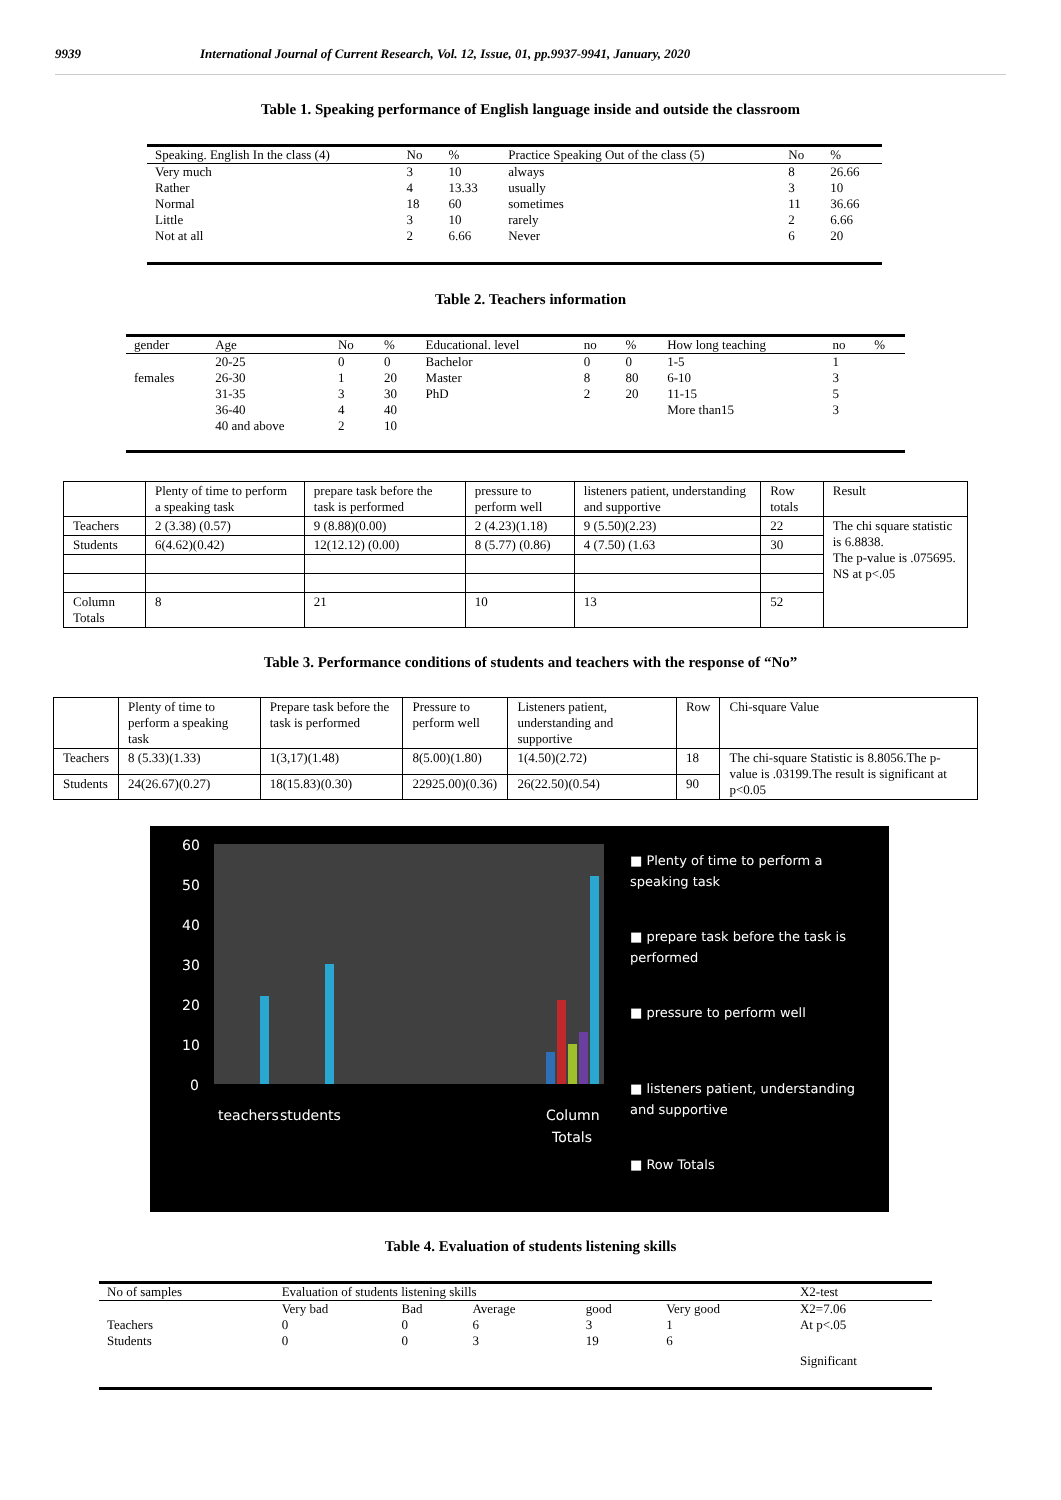9939 International Journal of Current Research, Vol. 12, Issue, 01, pp.9937-9941, January, 2020
Table 1. Speaking performance of English language inside and outside the classroom
| Speaking. English In the class (4) | No | % | Practice Speaking Out of the class (5) | No | % |
| --- | --- | --- | --- | --- | --- |
| Very much | 3 | 10 | always | 8 | 26.66 |
| Rather | 4 | 13.33 | usually | 3 | 10 |
| Normal | 18 | 60 | sometimes | 11 | 36.66 |
| Little | 3 | 10 | rarely | 2 | 6.66 |
| Not at all | 2 | 6.66 | Never | 6 | 20 |
Table 2. Teachers information
| gender | Age | No | % | Educational. level | no | % | How long teaching | no | % |
| --- | --- | --- | --- | --- | --- | --- | --- | --- | --- |
| | 20-25 | 0 | 0 | Bachelor | 0 | 0 | 1-5 | 1 | |
| females | 26-30 | 1 | 20 | Master | 8 | 80 | 6-10 | 3 | |
| | 31-35 | 3 | 30 | PhD | 2 | 20 | 11-15 | 5 | |
| | 36-40 | 4 | 40 | | | | More than15 | 3 | |
| | 40 and above | 2 | 10 | | | | | | |
| | Plenty of time to perform a speaking task | prepare task before the task is performed | pressure to perform well | listeners patient, understanding and supportive | Row totals | Result |
| --- | --- | --- | --- | --- | --- | --- |
| Teachers | 2 (3.38) (0.57) | 9 (8.88)(0.00) | 2 (4.23)(1.18) | 9 (5.50)(2.23) | 22 | The chi square statistic is 6.8838. The p-value is .075695. NS at p<.05 |
| Students | 6(4.62)(0.42) | 12(12.12) (0.00) | 8 (5.77) (0.86) | 4 (7.50) (1.63 | 30 | |
| Column Totals | 8 | 21 | 10 | 13 | 52 | |
Table 3. Performance conditions of students and teachers with the response of “No”
| | Plenty of time to perform a speaking task | Prepare task before the task is performed | Pressure to perform well | Listeners patient, understanding and supportive | Row | Chi-square Value |
| --- | --- | --- | --- | --- | --- | --- |
| Teachers | 8 (5.33)(1.33) | 1(3,17)(1.48) | 8(5.00)(1.80) | 1(4.50)(2.72) | 18 | The chi-square Statistic is 8.8056.The p-value is .03199.The result is significant at p<0.05 |
| Students | 24(26.67)(0.27) | 18(15.83)(0.30) | 22925.00)(0.36) | 26(22.50)(0.54) | 90 | |
60
50
40
30
20
10
0
teachers
students
Column
Totals
■ Plenty of time to perform a speaking task
■ prepare task before the task is performed
■ pressure to perform well
■ listeners patient, understanding and supportive
■ Row Totals
Table 4. Evaluation of students listening skills
| No of samples | Evaluation of students listening skills | | | | | X2-test |
| --- | --- | --- | --- | --- | --- | --- |
| | Very bad | Bad | Average | good | Very good | X2=7.06 |
| Teachers | 0 | 0 | 6 | 3 | 1 | At p<.05 |
| Students | 0 | 0 | 3 | 19 | 6 | |
| | | | | | | Significant |